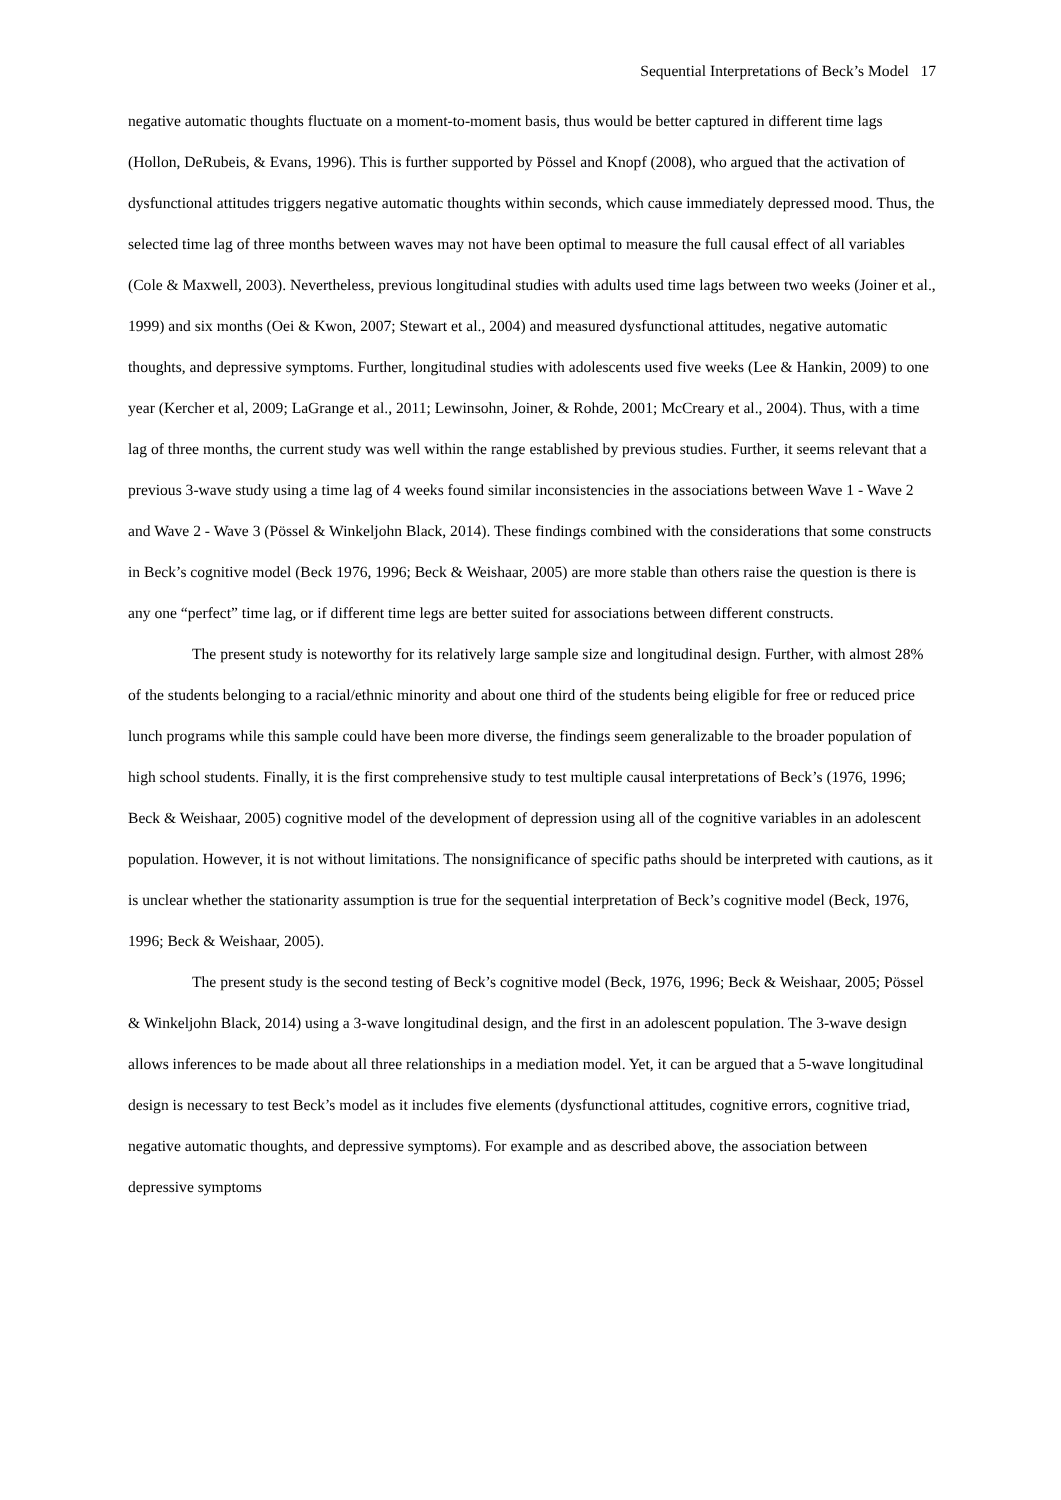Sequential Interpretations of Beck’s Model 17
negative automatic thoughts fluctuate on a moment-to-moment basis, thus would be better captured in different time lags (Hollon, DeRubeis, & Evans, 1996). This is further supported by Pössel and Knopf (2008), who argued that the activation of dysfunctional attitudes triggers negative automatic thoughts within seconds, which cause immediately depressed mood. Thus, the selected time lag of three months between waves may not have been optimal to measure the full causal effect of all variables (Cole & Maxwell, 2003). Nevertheless, previous longitudinal studies with adults used time lags between two weeks (Joiner et al., 1999) and six months (Oei & Kwon, 2007; Stewart et al., 2004) and measured dysfunctional attitudes, negative automatic thoughts, and depressive symptoms. Further, longitudinal studies with adolescents used five weeks (Lee & Hankin, 2009) to one year (Kercher et al, 2009; LaGrange et al., 2011; Lewinsohn, Joiner, & Rohde, 2001; McCreary et al., 2004). Thus, with a time lag of three months, the current study was well within the range established by previous studies. Further, it seems relevant that a previous 3-wave study using a time lag of 4 weeks found similar inconsistencies in the associations between Wave 1 - Wave 2 and Wave 2 - Wave 3 (Pössel & Winkeljohn Black, 2014). These findings combined with the considerations that some constructs in Beck’s cognitive model (Beck 1976, 1996; Beck & Weishaar, 2005) are more stable than others raise the question is there is any one “perfect” time lag, or if different time legs are better suited for associations between different constructs.
The present study is noteworthy for its relatively large sample size and longitudinal design. Further, with almost 28% of the students belonging to a racial/ethnic minority and about one third of the students being eligible for free or reduced price lunch programs while this sample could have been more diverse, the findings seem generalizable to the broader population of high school students. Finally, it is the first comprehensive study to test multiple causal interpretations of Beck’s (1976, 1996; Beck & Weishaar, 2005) cognitive model of the development of depression using all of the cognitive variables in an adolescent population. However, it is not without limitations. The nonsignificance of specific paths should be interpreted with cautions, as it is unclear whether the stationarity assumption is true for the sequential interpretation of Beck’s cognitive model (Beck, 1976, 1996; Beck & Weishaar, 2005).
The present study is the second testing of Beck’s cognitive model (Beck, 1976, 1996; Beck & Weishaar, 2005; Pössel & Winkeljohn Black, 2014) using a 3-wave longitudinal design, and the first in an adolescent population. The 3-wave design allows inferences to be made about all three relationships in a mediation model. Yet, it can be argued that a 5-wave longitudinal design is necessary to test Beck’s model as it includes five elements (dysfunctional attitudes, cognitive errors, cognitive triad, negative automatic thoughts, and depressive symptoms). For example and as described above, the association between depressive symptoms